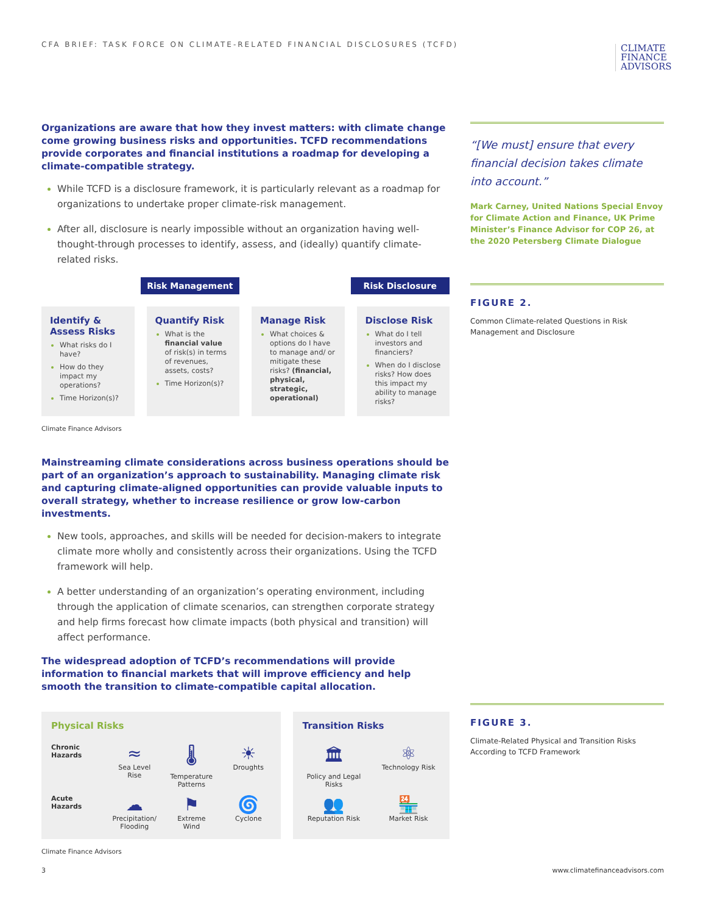CFA BRIEF: TASK FORCE ON CLIMATE-RELATED FINANCIAL DISCLOSURES (TCFD)
CLIMATE
FINANCE
ADVISORS
Organizations are aware that how they invest matters: with climate change come growing business risks and opportunities. TCFD recommendations provide corporates and financial institutions a roadmap for developing a climate-compatible strategy.
While TCFD is a disclosure framework, it is particularly relevant as a roadmap for organizations to undertake proper climate-risk management.
After all, disclosure is nearly impossible without an organization having well-thought-through processes to identify, assess, and (ideally) quantify climate-related risks.
Risk Management Risk Disclosure
Identify & Assess Risks
What risks do I have?
How do they impact my operations?
Time Horizon(s)?
Quantify Risk
What is the financial value of risk(s) in terms of revenues, assets, costs?
Time Horizon(s)?
Manage Risk
What choices & options do I have to manage and/ or mitigate these risks? (financial, physical, strategic, operational)
Disclose Risk
What do I tell investors and financiers?
When do I disclose risks? How does this impact my ability to manage risks?
Climate Finance Advisors
Mainstreaming climate considerations across business operations should be part of an organization’s approach to sustainability. Managing climate risk and capturing climate-aligned opportunities can provide valuable inputs to overall strategy, whether to increase resilience or grow low-carbon investments.
New tools, approaches, and skills will be needed for decision-makers to integrate climate more wholly and consistently across their organizations. Using the TCFD framework will help.
A better understanding of an organization’s operating environment, including through the application of climate scenarios, can strengthen corporate strategy and help firms forecast how climate impacts (both physical and transition) will affect performance.
The widespread adoption of TCFD’s recommendations will provide information to financial markets that will improve efficiency and help smooth the transition to climate-compatible capital allocation.
Physical Risks
Chronic Hazards
≈
Sea Level Rise
🌡
Temperature Patterns
☀
Droughts
Acute Hazards
☁
Precipitation/ Flooding
⚑
Extreme Wind
🌀
Cyclone
Transition Risks
🏛
Policy and Legal Risks
⚛
Technology Risk
👥
Reputation Risk
🏪
Market Risk
Climate Finance Advisors
“[We must] ensure that every financial decision takes climate into account.”
Mark Carney, United Nations Special Envoy for Climate Action and Finance, UK Prime Minister’s Finance Advisor for COP 26, at the 2020 Petersberg Climate Dialogue
FIGURE 2.
Common Climate-related Questions in Risk Management and Disclosure
FIGURE 3.
Climate-Related Physical and Transition Risks According to TCFD Framework
3 www.climatefinanceadvisors.com